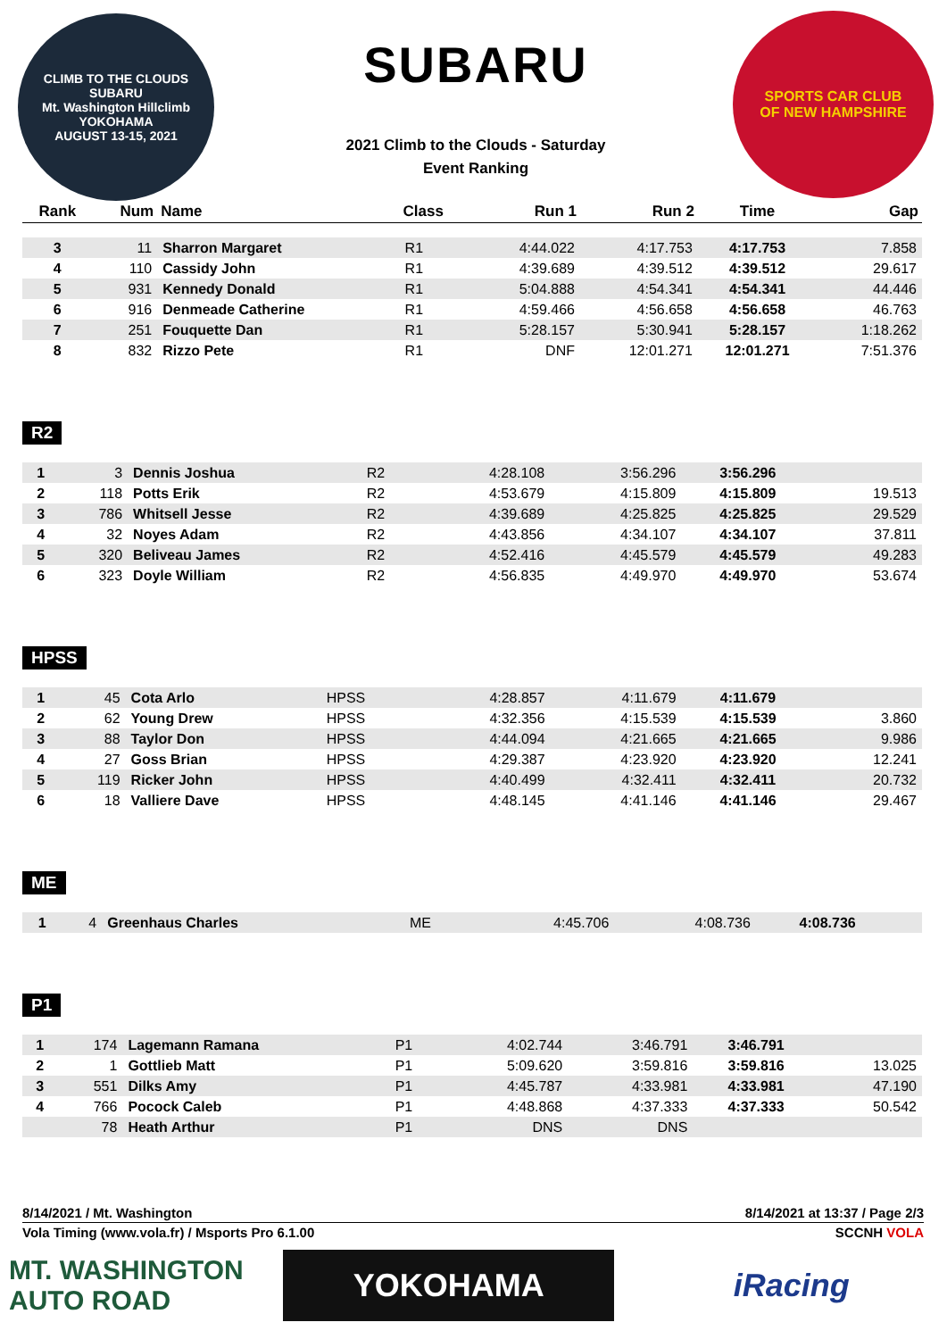CLIMB TO THE CLOUDS
SUBARU
Mt. Washington Hillclimb
YOKOHAMA
AUGUST 13-15, 2021
SUBARU
2021 Climb to the Clouds - Saturday
Event Ranking
SPORTS CAR CLUB
OF NEW HAMPSHIRE
| Rank | Num | Name | Class | Run 1 | Run 2 | Time | Gap |
| --- | --- | --- | --- | --- | --- | --- | --- |
| 3 | 11 | Sharron Margaret | R1 | 4:44.022 | 4:17.753 | 4:17.753 | 7.858 |
| 4 | 110 | Cassidy John | R1 | 4:39.689 | 4:39.512 | 4:39.512 | 29.617 |
| 5 | 931 | Kennedy Donald | R1 | 5:04.888 | 4:54.341 | 4:54.341 | 44.446 |
| 6 | 916 | Denmeade Catherine | R1 | 4:59.466 | 4:56.658 | 4:56.658 | 46.763 |
| 7 | 251 | Fouquette Dan | R1 | 5:28.157 | 5:30.941 | 5:28.157 | 1:18.262 |
| 8 | 832 | Rizzo Pete | R1 | DNF | 12:01.271 | 12:01.271 | 7:51.376 |
R2
| 1 | 3 | Dennis Joshua | R2 | 4:28.108 | 3:56.296 | 3:56.296 | |
| 2 | 118 | Potts Erik | R2 | 4:53.679 | 4:15.809 | 4:15.809 | 19.513 |
| 3 | 786 | Whitsell Jesse | R2 | 4:39.689 | 4:25.825 | 4:25.825 | 29.529 |
| 4 | 32 | Noyes Adam | R2 | 4:43.856 | 4:34.107 | 4:34.107 | 37.811 |
| 5 | 320 | Beliveau James | R2 | 4:52.416 | 4:45.579 | 4:45.579 | 49.283 |
| 6 | 323 | Doyle William | R2 | 4:56.835 | 4:49.970 | 4:49.970 | 53.674 |
HPSS
| 1 | 45 | Cota Arlo | HPSS | 4:28.857 | 4:11.679 | 4:11.679 | |
| 2 | 62 | Young Drew | HPSS | 4:32.356 | 4:15.539 | 4:15.539 | 3.860 |
| 3 | 88 | Taylor Don | HPSS | 4:44.094 | 4:21.665 | 4:21.665 | 9.986 |
| 4 | 27 | Goss Brian | HPSS | 4:29.387 | 4:23.920 | 4:23.920 | 12.241 |
| 5 | 119 | Ricker John | HPSS | 4:40.499 | 4:32.411 | 4:32.411 | 20.732 |
| 6 | 18 | Valliere Dave | HPSS | 4:48.145 | 4:41.146 | 4:41.146 | 29.467 |
ME
| 1 | 4 | Greenhaus Charles | ME | 4:45.706 | 4:08.736 | 4:08.736 | |
P1
| 1 | 174 | Lagemann Ramana | P1 | 4:02.744 | 3:46.791 | 3:46.791 | |
| 2 | 1 | Gottlieb Matt | P1 | 5:09.620 | 3:59.816 | 3:59.816 | 13.025 |
| 3 | 551 | Dilks Amy | P1 | 4:45.787 | 4:33.981 | 4:33.981 | 47.190 |
| 4 | 766 | Pocock Caleb | P1 | 4:48.868 | 4:37.333 | 4:37.333 | 50.542 |
| | 78 | Heath Arthur | P1 | DNS | DNS | | |
8/14/2021 / Mt. Washington 8/14/2021 at 13:37 / Page 2/3
Vola Timing (www.vola.fr) / Msports Pro 6.1.00 SCCNH VOLA
MT. WASHINGTON AUTO ROAD
YOKOHAMA iRacing